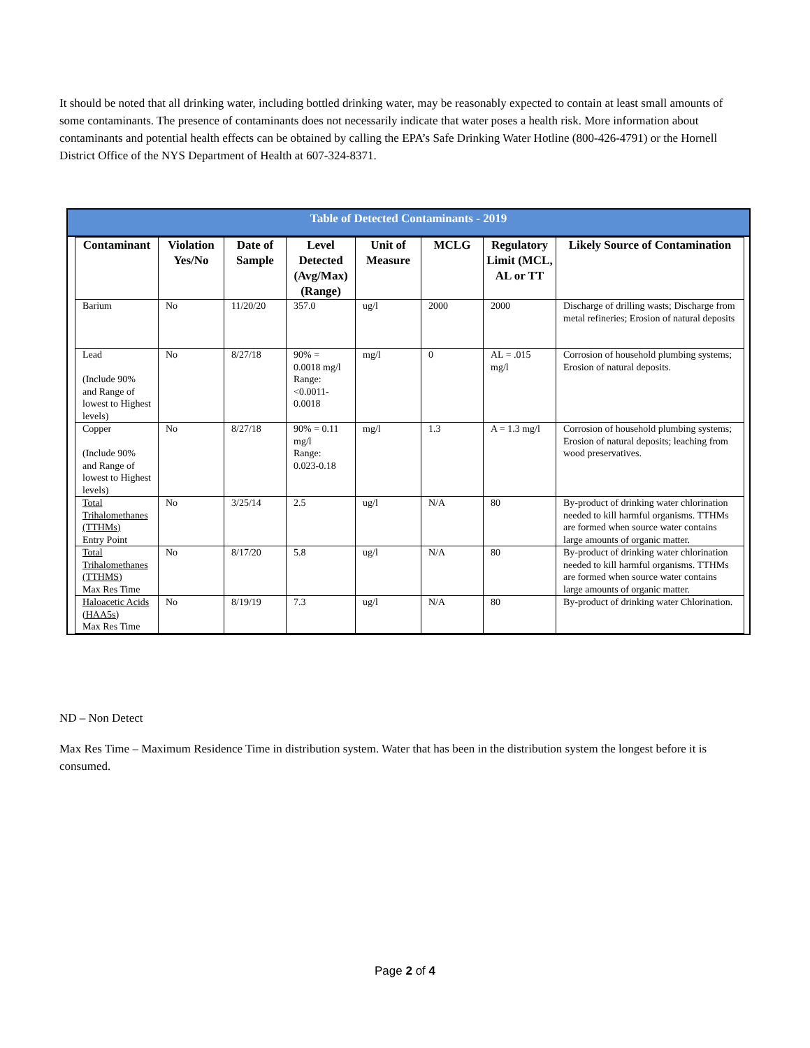It should be noted that all drinking water, including bottled drinking water, may be reasonably expected to contain at least small amounts of some contaminants. The presence of contaminants does not necessarily indicate that water poses a health risk. More information about contaminants and potential health effects can be obtained by calling the EPA’s Safe Drinking Water Hotline (800-426-4791) or the Hornell District Office of the NYS Department of Health at 607-324-8371.
Table of Detected Contaminants - 2019
| Contaminant | Violation Yes/No | Date of Sample | Level Detected (Avg/Max) (Range) | Unit of Measure | MCLG | Regulatory Limit (MCL, AL or TT | Likely Source of Contamination |
| --- | --- | --- | --- | --- | --- | --- | --- |
| Barium | No | 11/20/20 | 357.0 | ug/l | 2000 | 2000 | Discharge of drilling wasts; Discharge from metal refineries; Erosion of natural deposits |
| Lead (Include 90% and Range of lowest to Highest levels) | No | 8/27/18 | 90% = 0.0018 mg/l Range: <0.0011-0.0018 | mg/l | 0 | AL = .015 mg/l | Corrosion of household plumbing systems; Erosion of natural deposits. |
| Copper (Include 90% and Range of lowest to Highest levels) | No | 8/27/18 | 90% = 0.11 mg/l Range: 0.023-0.18 | mg/l | 1.3 | A = 1.3 mg/l | Corrosion of household plumbing systems; Erosion of natural deposits; leaching from wood preservatives. |
| Total Trihalomethanes (TTHMs) Entry Point | No | 3/25/14 | 2.5 | ug/l | N/A | 80 | By-product of drinking water chlorination needed to kill harmful organisms. TTHMs are formed when source water contains large amounts of organic matter. |
| Total Trihalomethanes (TTHMS) Max Res Time | No | 8/17/20 | 5.8 | ug/l | N/A | 80 | By-product of drinking water chlorination needed to kill harmful organisms. TTHMs are formed when source water contains large amounts of organic matter. |
| Haloacetic Acids (HAA5s) Max Res Time | No | 8/19/19 | 7.3 | ug/l | N/A | 80 | By-product of drinking water Chlorination. |
ND – Non Detect
Max Res Time – Maximum Residence Time in distribution system. Water that has been in the distribution system the longest before it is consumed.
Page 2 of 4